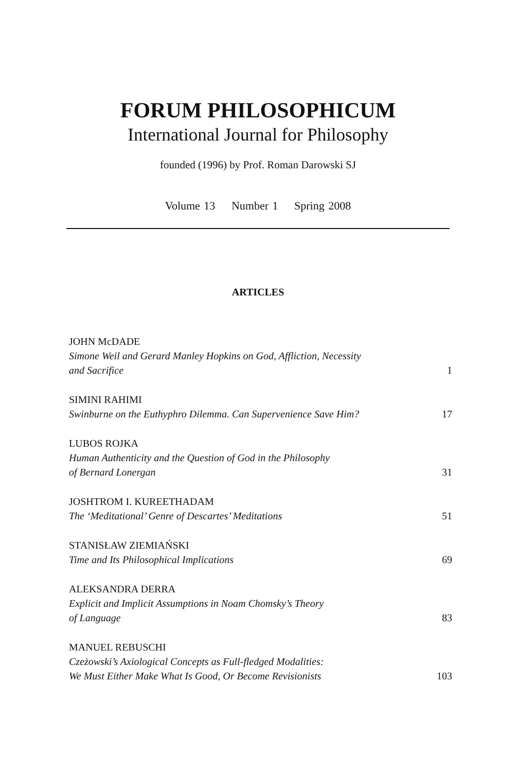FORUM PHILOSOPHICUM
International Journal for Philosophy
founded (1996) by Prof. Roman Darowski SJ
Volume 13 Number 1 Spring 2008
ARTICLES
JOHN McDADE
Simone Weil and Gerard Manley Hopkins on God, Affliction, Necessity
and Sacrifice 1
SIMINI RAHIMI
Swinburne on the Euthyphro Dilemma. Can Supervenience Save Him? 17
LUBOS ROJKA
Human Authenticity and the Question of God in the Philosophy
of Bernard Lonergan 31
JOSHTROM I. KUREETHADAM
The ‘Meditational’ Genre of Descartes’ Meditations 51
STANISŁAW ZIEMIAŃSKI
Time and Its Philosophical Implications 69
ALEKSANDRA DERRA
Explicit and Implicit Assumptions in Noam Chomsky’s Theory
of Language 83
MANUEL REBUSCHI
Czeżowski’s Axiological Concepts as Full-fledged Modalities:
We Must Either Make What Is Good, Or Become Revisionists 103